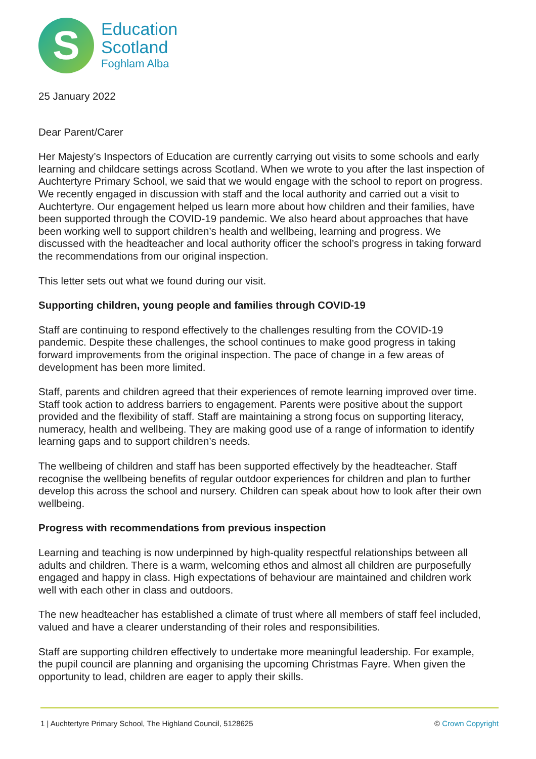S
Education
Scotland
Foghlam Alba
25 January 2022
Dear Parent/Carer
Her Majesty’s Inspectors of Education are currently carrying out visits to some schools and early learning and childcare settings across Scotland. When we wrote to you after the last inspection of Auchtertyre Primary School, we said that we would engage with the school to report on progress. We recently engaged in discussion with staff and the local authority and carried out a visit to Auchtertyre. Our engagement helped us learn more about how children and their families, have been supported through the COVID-19 pandemic. We also heard about approaches that have been working well to support children’s health and wellbeing, learning and progress. We discussed with the headteacher and local authority officer the school’s progress in taking forward the recommendations from our original inspection.
This letter sets out what we found during our visit.
Supporting children, young people and families through COVID-19
Staff are continuing to respond effectively to the challenges resulting from the COVID-19 pandemic. Despite these challenges, the school continues to make good progress in taking forward improvements from the original inspection. The pace of change in a few areas of development has been more limited.
Staff, parents and children agreed that their experiences of remote learning improved over time. Staff took action to address barriers to engagement. Parents were positive about the support provided and the flexibility of staff. Staff are maintaining a strong focus on supporting literacy, numeracy, health and wellbeing. They are making good use of a range of information to identify learning gaps and to support children’s needs.
The wellbeing of children and staff has been supported effectively by the headteacher. Staff recognise the wellbeing benefits of regular outdoor experiences for children and plan to further develop this across the school and nursery. Children can speak about how to look after their own wellbeing.
Progress with recommendations from previous inspection
Learning and teaching is now underpinned by high-quality respectful relationships between all adults and children. There is a warm, welcoming ethos and almost all children are purposefully engaged and happy in class. High expectations of behaviour are maintained and children work well with each other in class and outdoors.
The new headteacher has established a climate of trust where all members of staff feel included, valued and have a clearer understanding of their roles and responsibilities.
Staff are supporting children effectively to undertake more meaningful leadership. For example, the pupil council are planning and organising the upcoming Christmas Fayre. When given the opportunity to lead, children are eager to apply their skills.
1 | Auchtertyre Primary School, The Highland Council, 5128625 © Crown Copyright